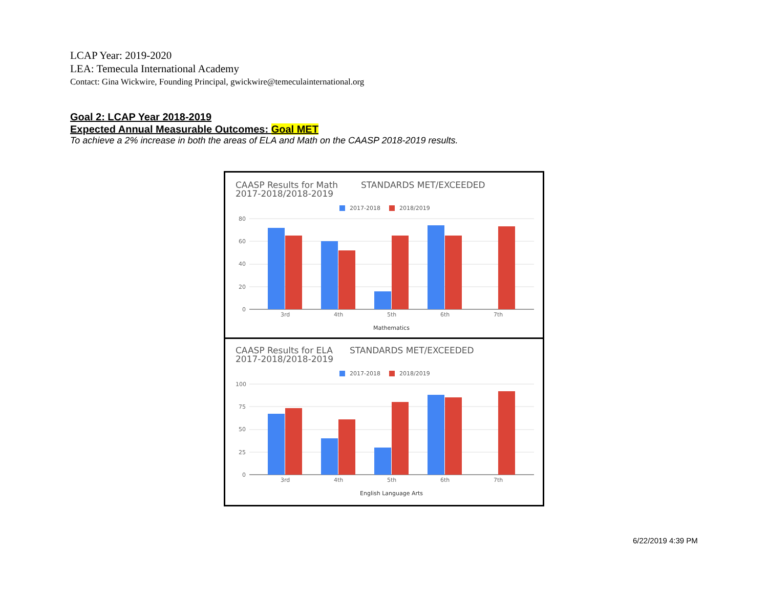LCAP Year: 2019-2020
LEA: Temecula International Academy
Contact: Gina Wickwire, Founding Principal, gwickwire@temeculainternational.org
Goal 2: LCAP Year 2018-2019
Expected Annual Measurable Outcomes: Goal MET
To achieve a 2% increase in both the areas of ELA and Math on the CAASP 2018-2019 results.
CAASP Results for Math
STANDARDS MET/EXCEEDED
2017-2018/2018-2019
2017-2018
2018/2019
80
60
40
20
0
3rd
4th
5th
6th
7th
Mathematics
CAASP Results for ELA
STANDARDS MET/EXCEEDED
2017-2018/2018-2019
2017-2018
2018/2019
100
75
50
25
0
3rd
4th
5th
6th
7th
English Language Arts
6/22/2019 4:39 PM